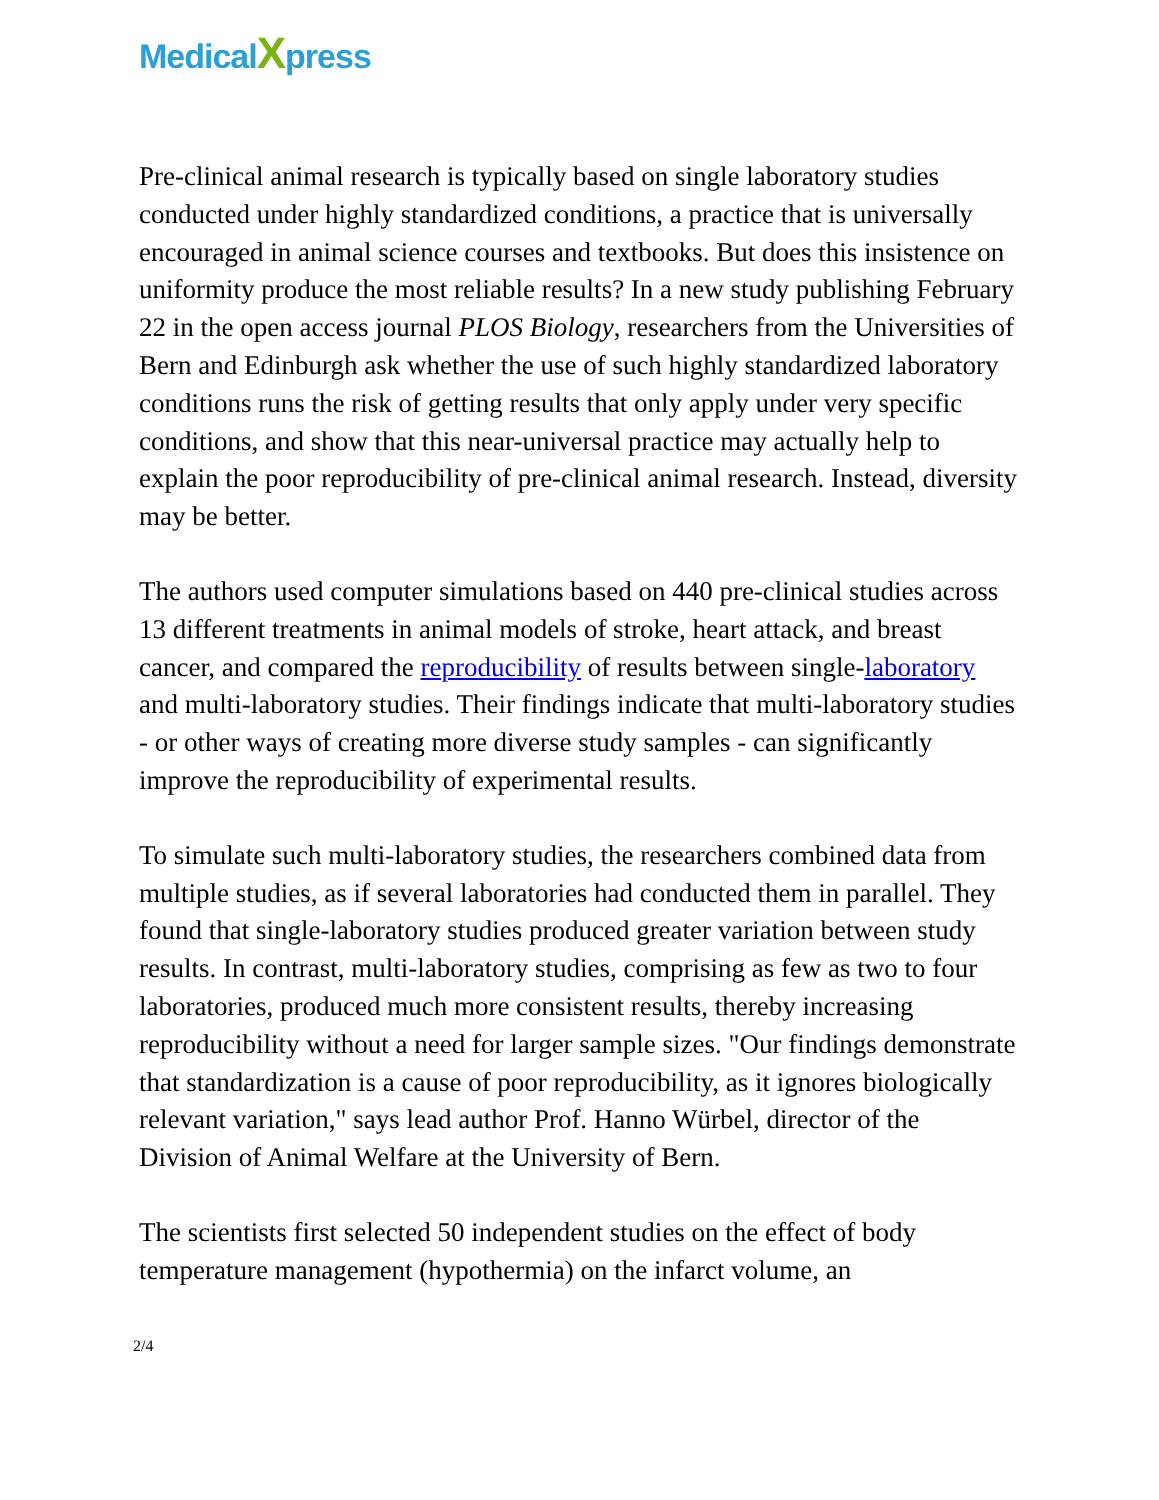MedicalXpress
Pre-clinical animal research is typically based on single laboratory studies conducted under highly standardized conditions, a practice that is universally encouraged in animal science courses and textbooks. But does this insistence on uniformity produce the most reliable results? In a new study publishing February 22 in the open access journal PLOS Biology, researchers from the Universities of Bern and Edinburgh ask whether the use of such highly standardized laboratory conditions runs the risk of getting results that only apply under very specific conditions, and show that this near-universal practice may actually help to explain the poor reproducibility of pre-clinical animal research. Instead, diversity may be better.
The authors used computer simulations based on 440 pre-clinical studies across 13 different treatments in animal models of stroke, heart attack, and breast cancer, and compared the reproducibility of results between single-laboratory and multi-laboratory studies. Their findings indicate that multi-laboratory studies - or other ways of creating more diverse study samples - can significantly improve the reproducibility of experimental results.
To simulate such multi-laboratory studies, the researchers combined data from multiple studies, as if several laboratories had conducted them in parallel. They found that single-laboratory studies produced greater variation between study results. In contrast, multi-laboratory studies, comprising as few as two to four laboratories, produced much more consistent results, thereby increasing reproducibility without a need for larger sample sizes. "Our findings demonstrate that standardization is a cause of poor reproducibility, as it ignores biologically relevant variation," says lead author Prof. Hanno Würbel, director of the Division of Animal Welfare at the University of Bern.
The scientists first selected 50 independent studies on the effect of body temperature management (hypothermia) on the infarct volume, an
2/4